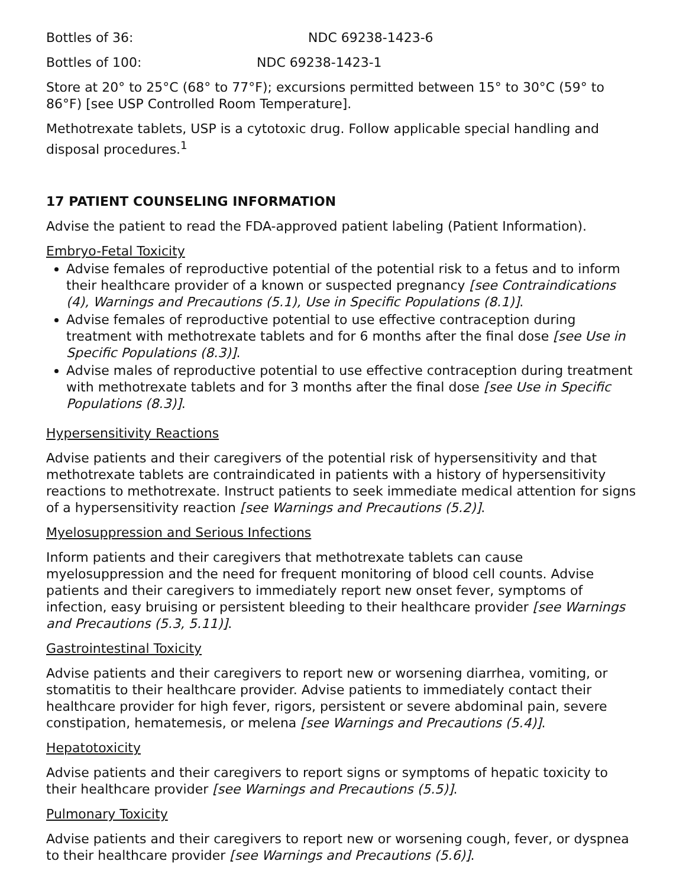Bottles of 36: NDC 69238-1423-6
Bottles of 100: NDC 69238-1423-1
Store at 20° to 25°C (68° to 77°F); excursions permitted between 15° to 30°C (59° to 86°F) [see USP Controlled Room Temperature].
Methotrexate tablets, USP is a cytotoxic drug. Follow applicable special handling and disposal procedures.<sup>1</sup>
17 PATIENT COUNSELING INFORMATION
Advise the patient to read the FDA-approved patient labeling (Patient Information).
Embryo-Fetal Toxicity
Advise females of reproductive potential of the potential risk to a fetus and to inform their healthcare provider of a known or suspected pregnancy [see Contraindications (4), Warnings and Precautions (5.1), Use in Specific Populations (8.1)].
Advise females of reproductive potential to use effective contraception during treatment with methotrexate tablets and for 6 months after the final dose [see Use in Specific Populations (8.3)].
Advise males of reproductive potential to use effective contraception during treatment with methotrexate tablets and for 3 months after the final dose [see Use in Specific Populations (8.3)].
Hypersensitivity Reactions
Advise patients and their caregivers of the potential risk of hypersensitivity and that methotrexate tablets are contraindicated in patients with a history of hypersensitivity reactions to methotrexate. Instruct patients to seek immediate medical attention for signs of a hypersensitivity reaction [see Warnings and Precautions (5.2)].
Myelosuppression and Serious Infections
Inform patients and their caregivers that methotrexate tablets can cause myelosuppression and the need for frequent monitoring of blood cell counts. Advise patients and their caregivers to immediately report new onset fever, symptoms of infection, easy bruising or persistent bleeding to their healthcare provider [see Warnings and Precautions (5.3, 5.11)].
Gastrointestinal Toxicity
Advise patients and their caregivers to report new or worsening diarrhea, vomiting, or stomatitis to their healthcare provider. Advise patients to immediately contact their healthcare provider for high fever, rigors, persistent or severe abdominal pain, severe constipation, hematemesis, or melena [see Warnings and Precautions (5.4)].
Hepatotoxicity
Advise patients and their caregivers to report signs or symptoms of hepatic toxicity to their healthcare provider [see Warnings and Precautions (5.5)].
Pulmonary Toxicity
Advise patients and their caregivers to report new or worsening cough, fever, or dyspnea to their healthcare provider [see Warnings and Precautions (5.6)].